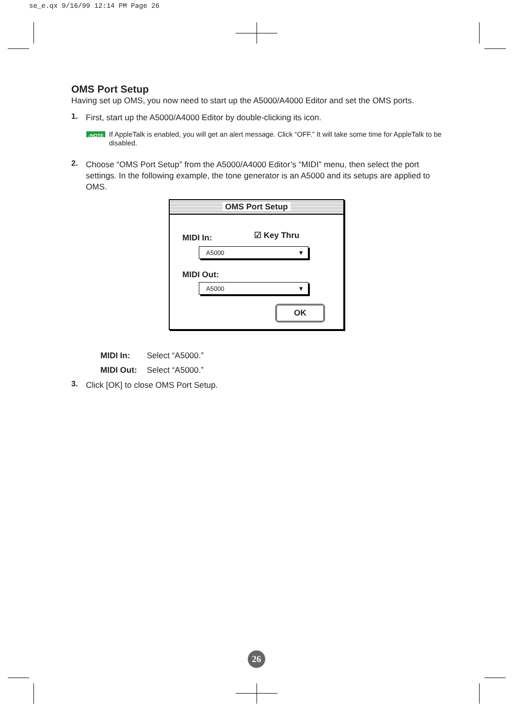se_e.qx 9/16/99 12:14 PM Page 26
OMS Port Setup
Having set up OMS, you now need to start up the A5000/A4000 Editor and set the OMS ports.
1.
First, start up the A5000/A4000 Editor by double-clicking its icon.
♪NOTE
If AppleTalk is enabled, you will get an alert message. Click “OFF.” It will take some time for AppleTalk to be disabled.
2.
Choose “OMS Port Setup” from the A5000/A4000 Editor’s “MIDI” menu, then select the port settings. In the following example, the tone generator is an A5000 and its setups are applied to OMS.
OMS Port Setup
MIDI In: ☑ Key Thru
A5000 ▼
MIDI Out:
A5000 ▼
OK
MIDI In: Select “A5000.”
MIDI Out: Select “A5000.”
3.
Click [OK] to close OMS Port Setup.
26